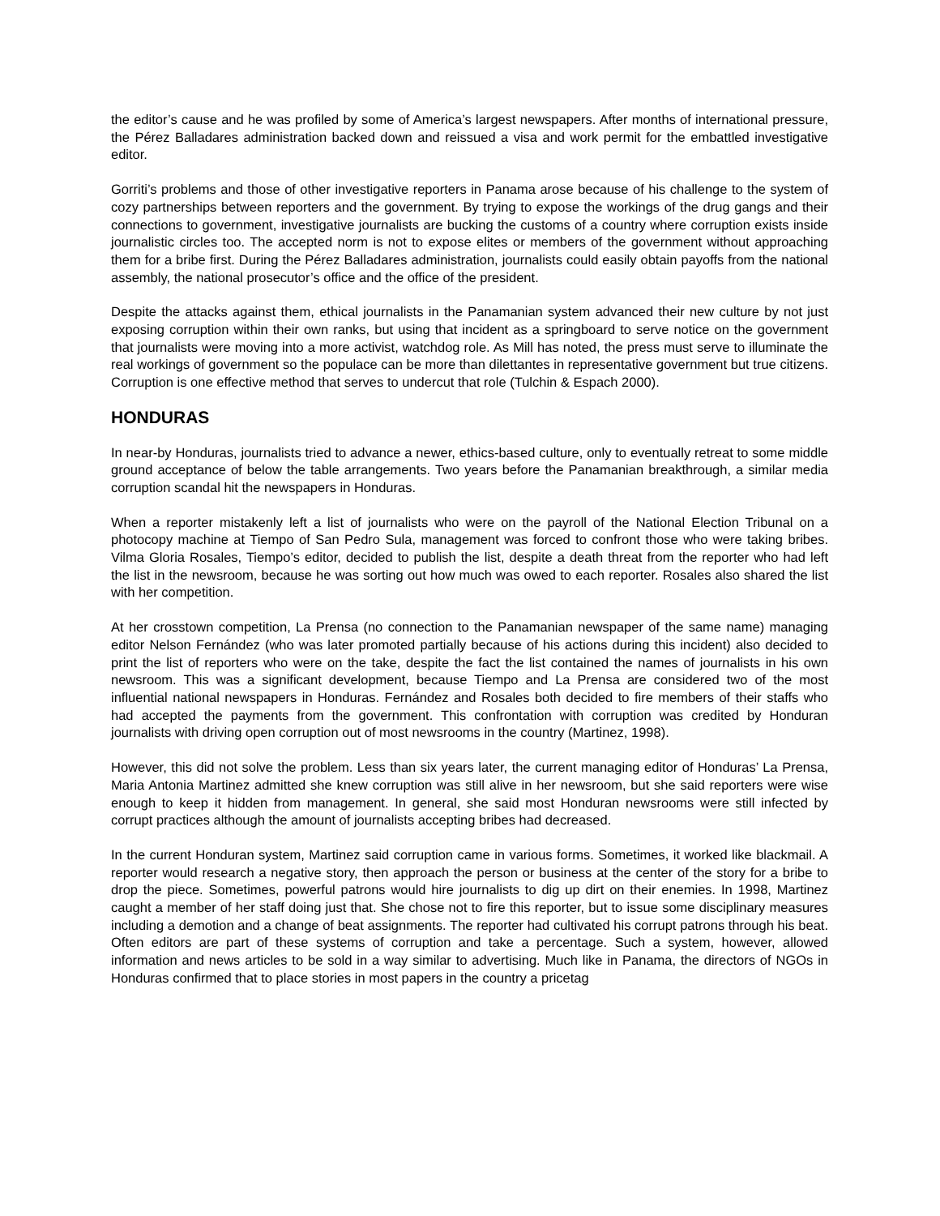the editor’s cause and he was profiled by some of America’s largest newspapers. After months of international pressure, the Pérez Balladares administration backed down and reissued a visa and work permit for the embattled investigative editor.
Gorriti’s problems and those of other investigative reporters in Panama arose because of his challenge to the system of cozy partnerships between reporters and the government. By trying to expose the workings of the drug gangs and their connections to government, investigative journalists are bucking the customs of a country where corruption exists inside journalistic circles too. The accepted norm is not to expose elites or members of the government without approaching them for a bribe first. During the Pérez Balladares administration, journalists could easily obtain payoffs from the national assembly, the national prosecutor’s office and the office of the president.
Despite the attacks against them, ethical journalists in the Panamanian system advanced their new culture by not just exposing corruption within their own ranks, but using that incident as a springboard to serve notice on the government that journalists were moving into a more activist, watchdog role. As Mill has noted, the press must serve to illuminate the real workings of government so the populace can be more than dilettantes in representative government but true citizens. Corruption is one effective method that serves to undercut that role (Tulchin & Espach 2000).
HONDURAS
In near-by Honduras, journalists tried to advance a newer, ethics-based culture, only to eventually retreat to some middle ground acceptance of below the table arrangements. Two years before the Panamanian breakthrough, a similar media corruption scandal hit the newspapers in Honduras.
When a reporter mistakenly left a list of journalists who were on the payroll of the National Election Tribunal on a photocopy machine at Tiempo of San Pedro Sula, management was forced to confront those who were taking bribes. Vilma Gloria Rosales, Tiempo’s editor, decided to publish the list, despite a death threat from the reporter who had left the list in the newsroom, because he was sorting out how much was owed to each reporter. Rosales also shared the list with her competition.
At her crosstown competition, La Prensa (no connection to the Panamanian newspaper of the same name) managing editor Nelson Fernández (who was later promoted partially because of his actions during this incident) also decided to print the list of reporters who were on the take, despite the fact the list contained the names of journalists in his own newsroom. This was a significant development, because Tiempo and La Prensa are considered two of the most influential national newspapers in Honduras. Fernández and Rosales both decided to fire members of their staffs who had accepted the payments from the government. This confrontation with corruption was credited by Honduran journalists with driving open corruption out of most newsrooms in the country (Martinez, 1998).
However, this did not solve the problem. Less than six years later, the current managing editor of Honduras’ La Prensa, Maria Antonia Martinez admitted she knew corruption was still alive in her newsroom, but she said reporters were wise enough to keep it hidden from management. In general, she said most Honduran newsrooms were still infected by corrupt practices although the amount of journalists accepting bribes had decreased.
In the current Honduran system, Martinez said corruption came in various forms. Sometimes, it worked like blackmail. A reporter would research a negative story, then approach the person or business at the center of the story for a bribe to drop the piece. Sometimes, powerful patrons would hire journalists to dig up dirt on their enemies. In 1998, Martinez caught a member of her staff doing just that. She chose not to fire this reporter, but to issue some disciplinary measures including a demotion and a change of beat assignments. The reporter had cultivated his corrupt patrons through his beat. Often editors are part of these systems of corruption and take a percentage. Such a system, however, allowed information and news articles to be sold in a way similar to advertising. Much like in Panama, the directors of NGOs in Honduras confirmed that to place stories in most papers in the country a pricetag